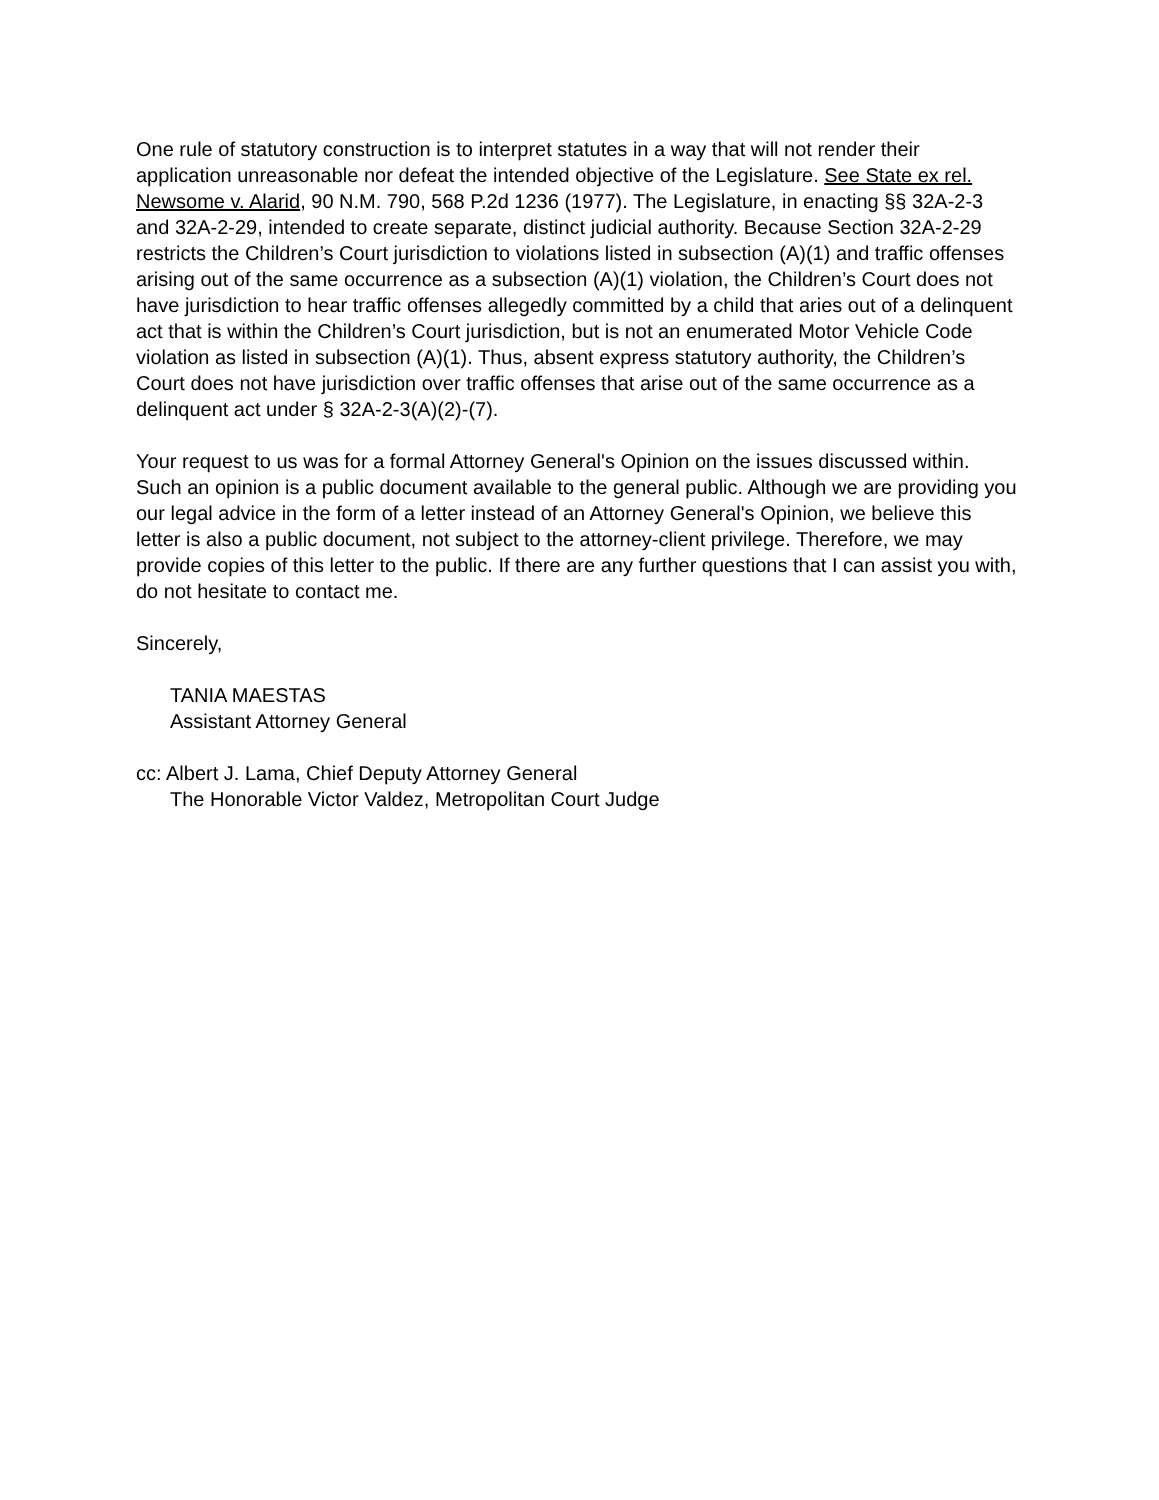One rule of statutory construction is to interpret statutes in a way that will not render their application unreasonable nor defeat the intended objective of the Legislature. See State ex rel. Newsome v. Alarid, 90 N.M. 790, 568 P.2d 1236 (1977). The Legislature, in enacting §§ 32A-2-3 and 32A-2-29, intended to create separate, distinct judicial authority. Because Section 32A-2-29 restricts the Children’s Court jurisdiction to violations listed in subsection (A)(1) and traffic offenses arising out of the same occurrence as a subsection (A)(1) violation, the Children’s Court does not have jurisdiction to hear traffic offenses allegedly committed by a child that aries out of a delinquent act that is within the Children’s Court jurisdiction, but is not an enumerated Motor Vehicle Code violation as listed in subsection (A)(1). Thus, absent express statutory authority, the Children’s Court does not have jurisdiction over traffic offenses that arise out of the same occurrence as a delinquent act under § 32A-2-3(A)(2)-(7).
Your request to us was for a formal Attorney General's Opinion on the issues discussed within. Such an opinion is a public document available to the general public. Although we are providing you our legal advice in the form of a letter instead of an Attorney General's Opinion, we believe this letter is also a public document, not subject to the attorney-client privilege. Therefore, we may provide copies of this letter to the public. If there are any further questions that I can assist you with, do not hesitate to contact me.
Sincerely,
TANIA MAESTAS
Assistant Attorney General
cc: Albert J. Lama, Chief Deputy Attorney General
The Honorable Victor Valdez, Metropolitan Court Judge